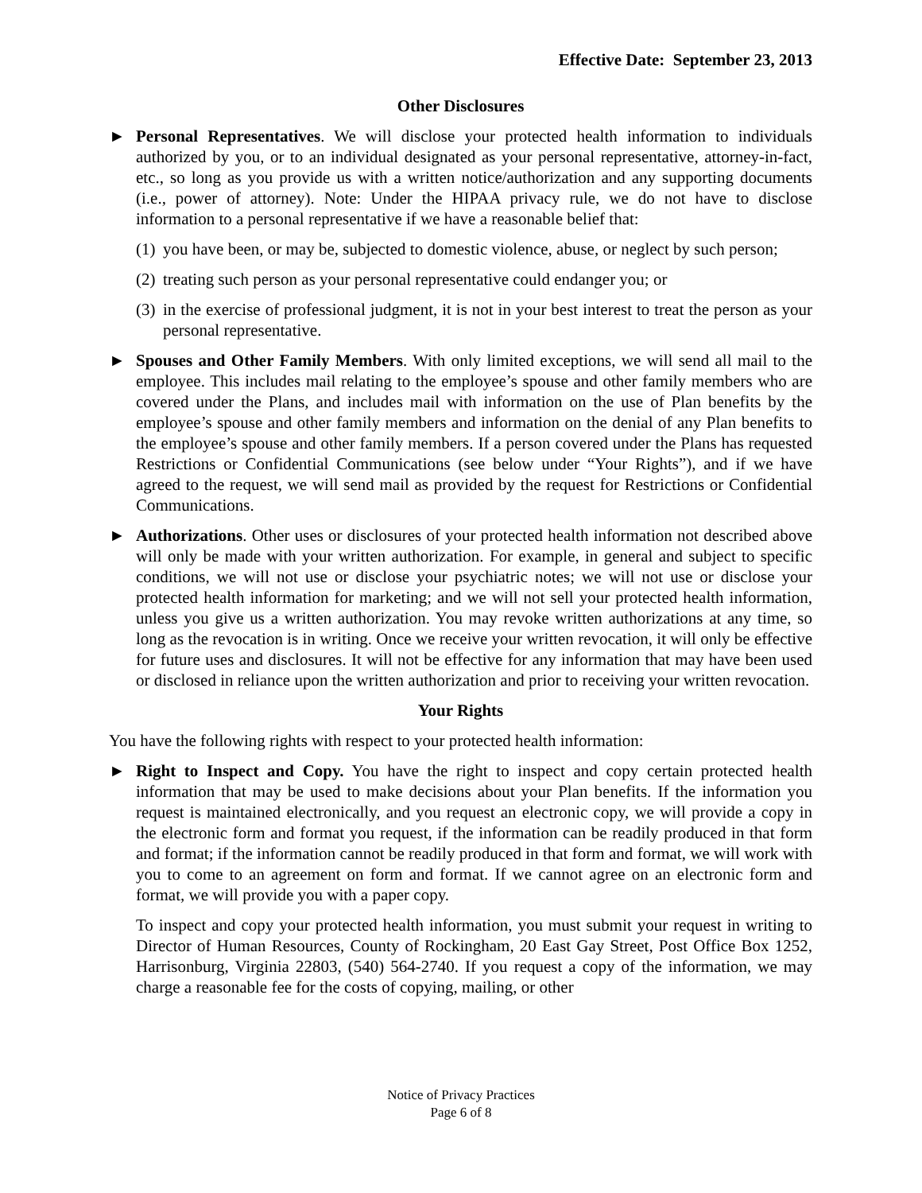Effective Date: September 23, 2013
Other Disclosures
► Personal Representatives. We will disclose your protected health information to individuals authorized by you, or to an individual designated as your personal representative, attorney-in-fact, etc., so long as you provide us with a written notice/authorization and any supporting documents (i.e., power of attorney). Note: Under the HIPAA privacy rule, we do not have to disclose information to a personal representative if we have a reasonable belief that:
(1)
you have been, or may be, subjected to domestic violence, abuse, or neglect by such person;
(2)
treating such person as your personal representative could endanger you; or
(3)
in the exercise of professional judgment, it is not in your best interest to treat the person as your personal representative.
► Spouses and Other Family Members. With only limited exceptions, we will send all mail to the employee. This includes mail relating to the employee’s spouse and other family members who are covered under the Plans, and includes mail with information on the use of Plan benefits by the employee’s spouse and other family members and information on the denial of any Plan benefits to the employee’s spouse and other family members. If a person covered under the Plans has requested Restrictions or Confidential Communications (see below under “Your Rights”), and if we have agreed to the request, we will send mail as provided by the request for Restrictions or Confidential Communications.
► Authorizations. Other uses or disclosures of your protected health information not described above will only be made with your written authorization. For example, in general and subject to specific conditions, we will not use or disclose your psychiatric notes; we will not use or disclose your protected health information for marketing; and we will not sell your protected health information, unless you give us a written authorization. You may revoke written authorizations at any time, so long as the revocation is in writing. Once we receive your written revocation, it will only be effective for future uses and disclosures. It will not be effective for any information that may have been used or disclosed in reliance upon the written authorization and prior to receiving your written revocation.
Your Rights
You have the following rights with respect to your protected health information:
► Right to Inspect and Copy. You have the right to inspect and copy certain protected health information that may be used to make decisions about your Plan benefits. If the information you request is maintained electronically, and you request an electronic copy, we will provide a copy in the electronic form and format you request, if the information can be readily produced in that form and format; if the information cannot be readily produced in that form and format, we will work with you to come to an agreement on form and format. If we cannot agree on an electronic form and format, we will provide you with a paper copy.
To inspect and copy your protected health information, you must submit your request in writing to Director of Human Resources, County of Rockingham, 20 East Gay Street, Post Office Box 1252, Harrisonburg, Virginia 22803, (540) 564-2740. If you request a copy of the information, we may charge a reasonable fee for the costs of copying, mailing, or other
Notice of Privacy Practices
Page 6 of 8